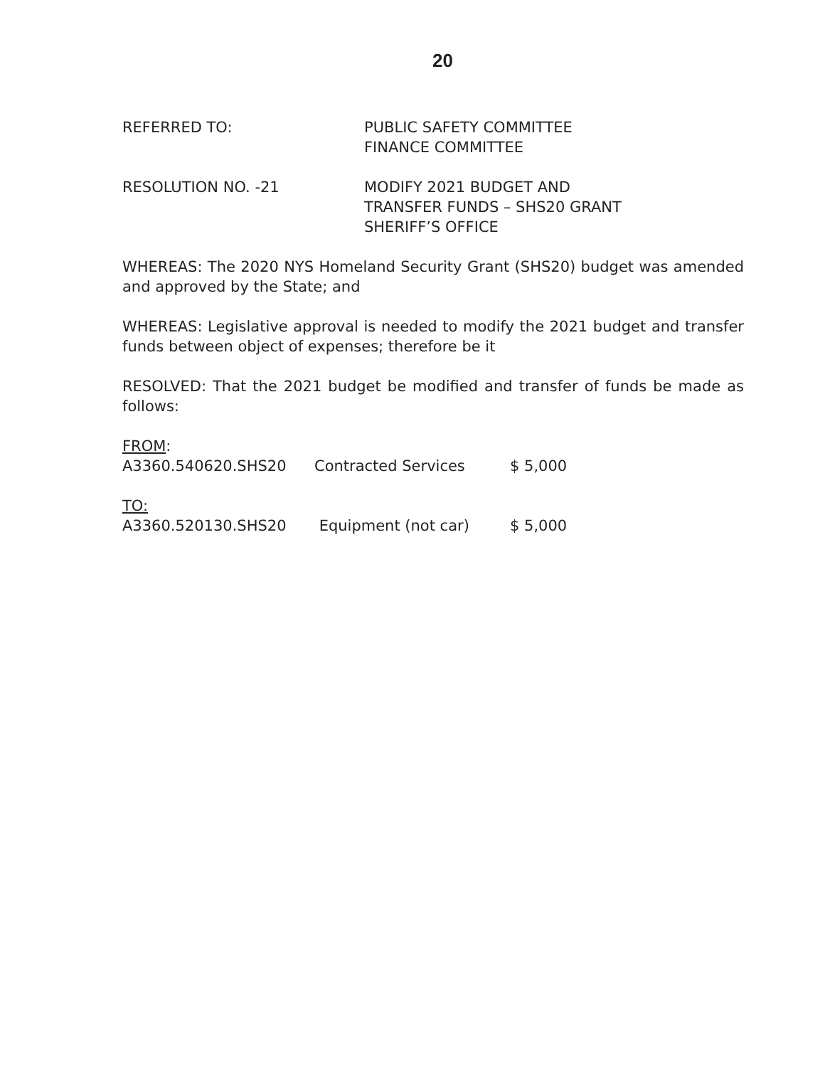20
REFERRED TO: PUBLIC SAFETY COMMITTEE
FINANCE COMMITTEE
RESOLUTION NO. -21 MODIFY 2021 BUDGET AND
TRANSFER FUNDS – SHS20 GRANT
SHERIFF’S OFFICE
WHEREAS: The 2020 NYS Homeland Security Grant (SHS20) budget was amended and approved by the State; and
WHEREAS: Legislative approval is needed to modify the 2021 budget and transfer funds between object of expenses; therefore be it
RESOLVED: That the 2021 budget be modified and transfer of funds be made as follows:
| FROM : | | |
| A3360.540620.SHS20 | Contracted Services | $ 5,000 |
| TO: | | |
| A3360.520130.SHS20 | Equipment (not car) | $ 5,000 |